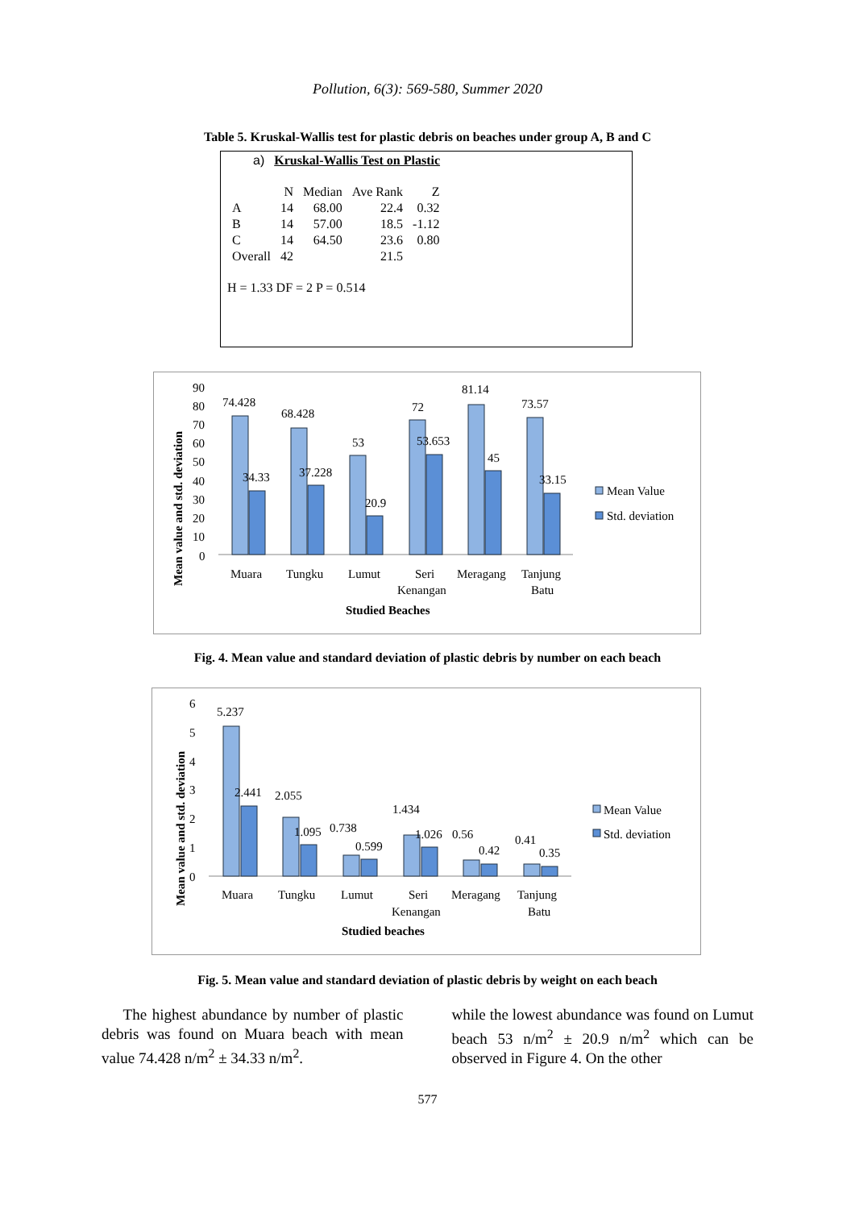Pollution, 6(3): 569-580, Summer 2020
Table 5. Kruskal-Wallis test for plastic debris on beaches under group A, B and C
a) Kruskal-Wallis Test on Plastic
| | N | Median | Ave Rank | Z |
| --- | --- | --- | --- | --- |
| A | 14 | 68.00 | 22.4 | 0.32 |
| B | 14 | 57.00 | 18.5 | -1.12 |
| C | 14 | 64.50 | 23.6 | 0.80 |
| Overall | 42 | | 21.5 | |
H = 1.33 DF = 2 P = 0.514
Mean value and std. deviation
90
80
70
60
50
40
30
20
10
0
74.428
68.428
53
72
81.14
73.57
34.33
37.228
20.9
53.653
45
33.15
Muara
Tungku
Lumut
Seri
Kenangan
Meragang
Tanjung
Batu
Studied Beaches
Mean Value
Std. deviation
Fig. 4. Mean value and standard deviation of plastic debris by number on each beach
Mean value and std. deviation
6
5
4
3
2
1
0
5.237
2.441
2.055
1.095
0.738
0.599
1.434
1.026
0.56
0.42
0.41
0.35
Muara
Tungku
Lumut
Seri
Kenangan
Meragang
Tanjung
Batu
Studied beaches
Mean Value
Std. deviation
Fig. 5. Mean value and standard deviation of plastic debris by weight on each beach
The highest abundance by number of plastic debris was found on Muara beach with mean value 74.428 n/m<sup>2</sup> ± 34.33 n/m<sup>2</sup>.
while the lowest abundance was found on Lumut beach 53 n/m<sup>2</sup> ± 20.9 n/m<sup>2</sup> which can be observed in Figure 4. On the other
577